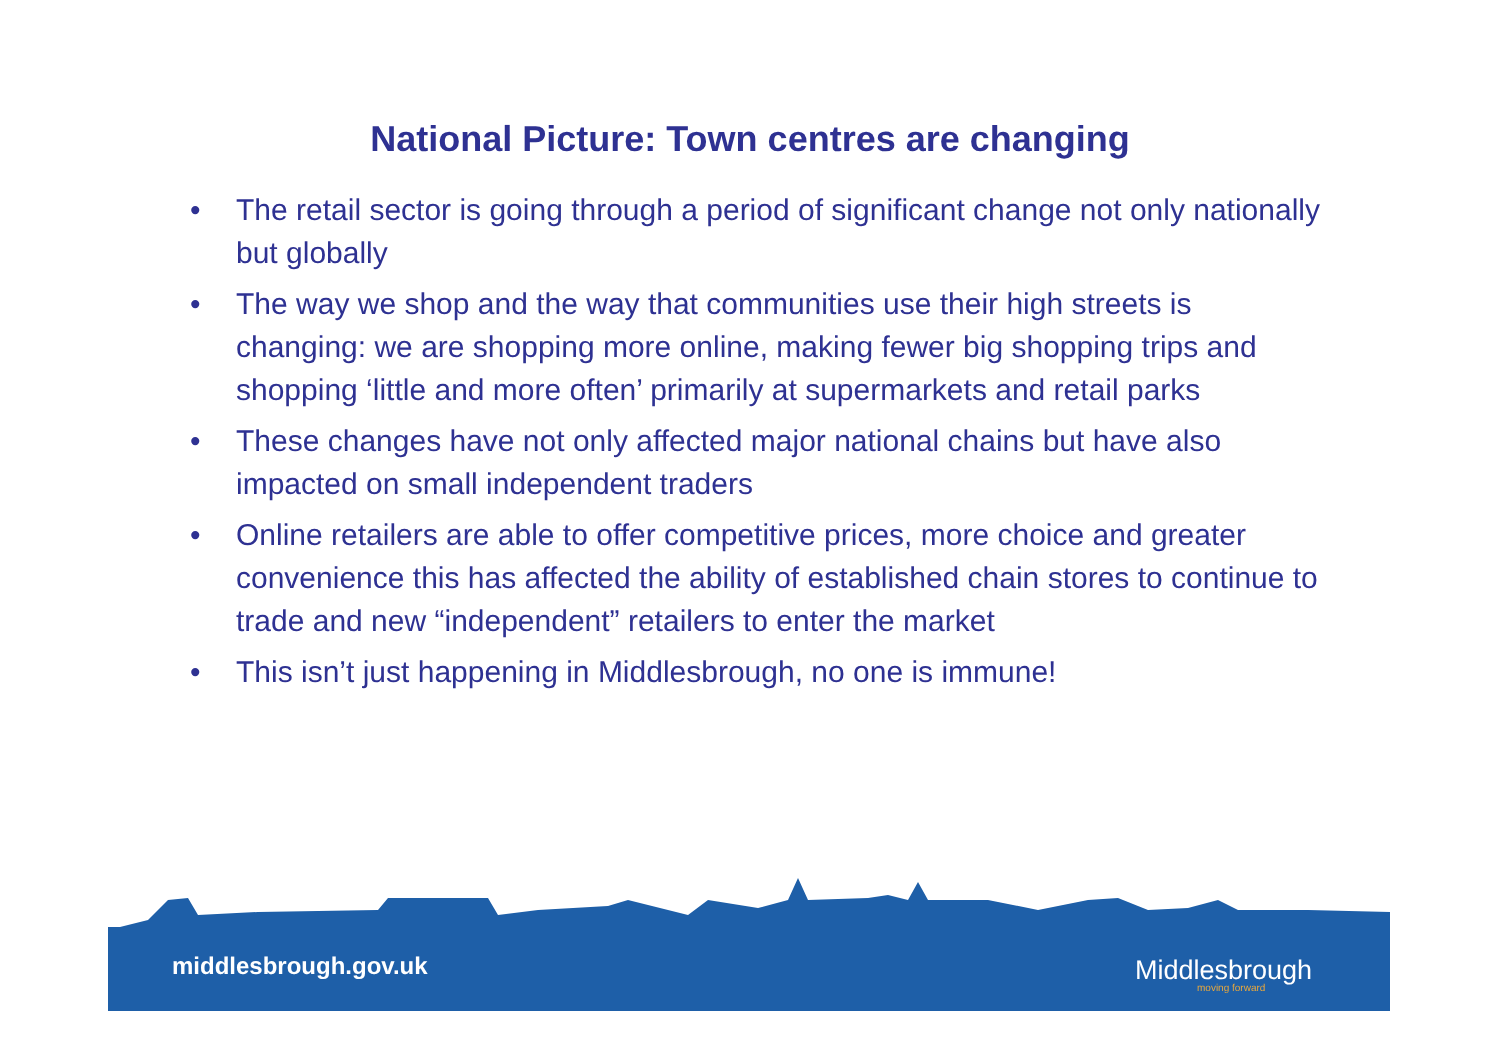National Picture: Town centres are changing
• The retail sector is going through a period of significant change not only nationally but globally
• The way we shop and the way that communities use their high streets is changing: we are shopping more online, making fewer big shopping trips and shopping ‘little and more often’ primarily at supermarkets and retail parks
• These changes have not only affected major national chains but have also impacted on small independent traders
• Online retailers are able to offer competitive prices, more choice and greater convenience this has affected the ability of established chain stores to continue to trade and new “independent” retailers to enter the market
• This isn’t just happening in Middlesbrough, no one is immune!
middlesbrough.gov.uk Middlesbrough
moving forward